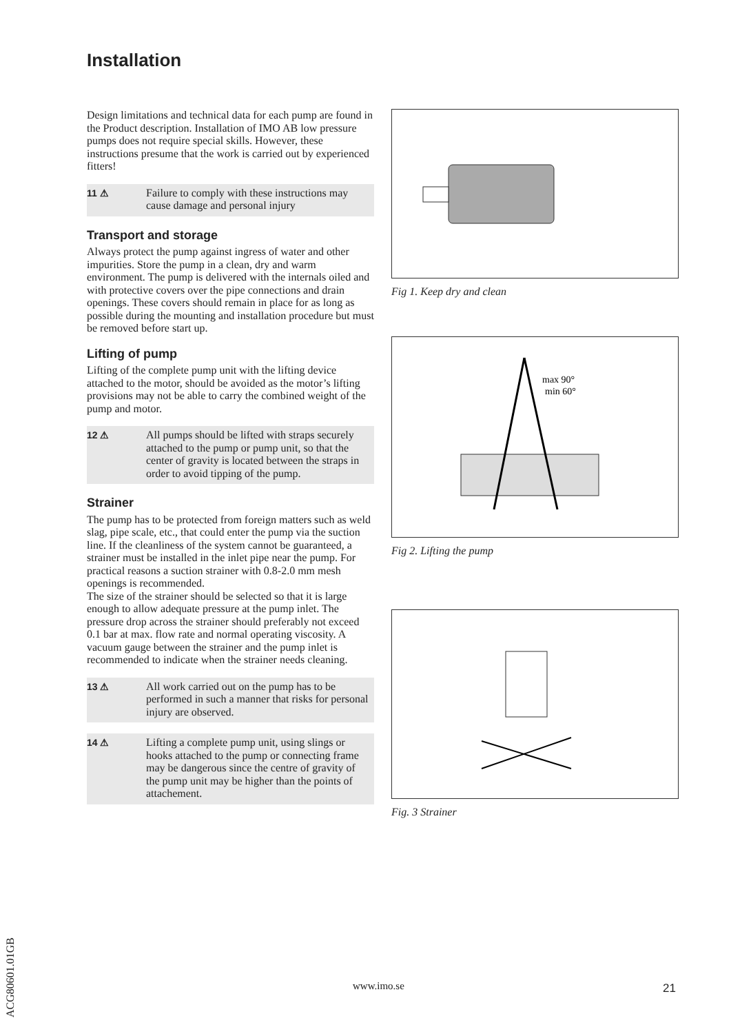Installation
Design limitations and technical data for each pump are found in the Product description. Installation of IMO AB low pressure pumps does not require special skills. However, these instructions presume that the work is carried out by experienced fitters!
11 ⚠ Failure to comply with these instructions may cause damage and personal injury
Transport and storage
Always protect the pump against ingress of water and other impurities. Store the pump in a clean, dry and warm environment. The pump is delivered with the internals oiled and with protective covers over the pipe connections and drain openings. These covers should remain in place for as long as possible during the mounting and installation procedure but must be removed before start up.
Lifting of pump
Lifting of the complete pump unit with the lifting device attached to the motor, should be avoided as the motor’s lifting provisions may not be able to carry the combined weight of the pump and motor.
12 ⚠ All pumps should be lifted with straps securely attached to the pump or pump unit, so that the center of gravity is located between the straps in order to avoid tipping of the pump.
Strainer
The pump has to be protected from foreign matters such as weld slag, pipe scale, etc., that could enter the pump via the suction line. If the cleanliness of the system cannot be guaranteed, a strainer must be installed in the inlet pipe near the pump. For practical reasons a suction strainer with 0.8-2.0 mm mesh openings is recommended.
The size of the strainer should be selected so that it is large enough to allow adequate pressure at the pump inlet. The pressure drop across the strainer should preferably not exceed 0.1 bar at max. flow rate and normal operating viscosity. A vacuum gauge between the strainer and the pump inlet is recommended to indicate when the strainer needs cleaning.
13 ⚠ All work carried out on the pump has to be performed in such a manner that risks for personal injury are observed.
14 ⚠ Lifting a complete pump unit, using slings or hooks attached to the pump or connecting frame may be dangerous since the centre of gravity of the pump unit may be higher than the points of attachement.
Fig 1. Keep dry and clean
max 90°
min 60°
Fig 2. Lifting the pump
Fig. 3 Strainer
www.imo.se 21
ACG80601.01GB